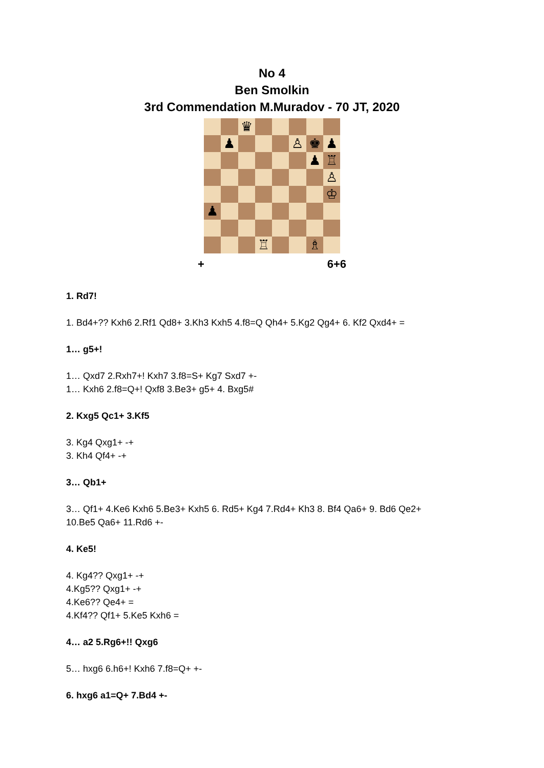No 4
Ben Smolkin
3rd Commendation M.Muradov - 70 JT, 2020
| | | ♛ | | | | | |
| | ♟ | | | | ♙ | ♚ | ♟ |
| | | | | | | ♟ | ♖ |
| | | | | | | | ♙ |
| | | | | | | | ♔ |
| ♟ | | | | | | | |
| | | | ♖ | | | ♗ | |
+ 6+6
1. Rd7!
1. Bd4+?? Kxh6 2.Rf1 Qd8+ 3.Kh3 Kxh5 4.f8=Q Qh4+ 5.Kg2 Qg4+ 6. Kf2 Qxd4+ =
1… g5+!
1… Qxd7 2.Rxh7+! Kxh7 3.f8=S+ Kg7 Sxd7 +-
1… Kxh6 2.f8=Q+! Qxf8 3.Be3+ g5+ 4. Bxg5#
2. Kxg5 Qc1+ 3.Kf5
3. Kg4 Qxg1+ -+
3. Kh4 Qf4+ -+
3… Qb1+
3… Qf1+ 4.Ke6 Kxh6 5.Be3+ Kxh5 6. Rd5+ Kg4 7.Rd4+ Kh3 8. Bf4 Qa6+ 9. Bd6 Qe2+
10.Be5 Qa6+ 11.Rd6 +-
4. Ke5!
4. Kg4?? Qxg1+ -+
4.Kg5?? Qxg1+ -+
4.Ke6?? Qe4+ =
4.Kf4?? Qf1+ 5.Ke5 Kxh6 =
4… a2 5.Rg6+!! Qxg6
5… hxg6 6.h6+! Kxh6 7.f8=Q+ +-
6. hxg6 a1=Q+ 7.Bd4 +-